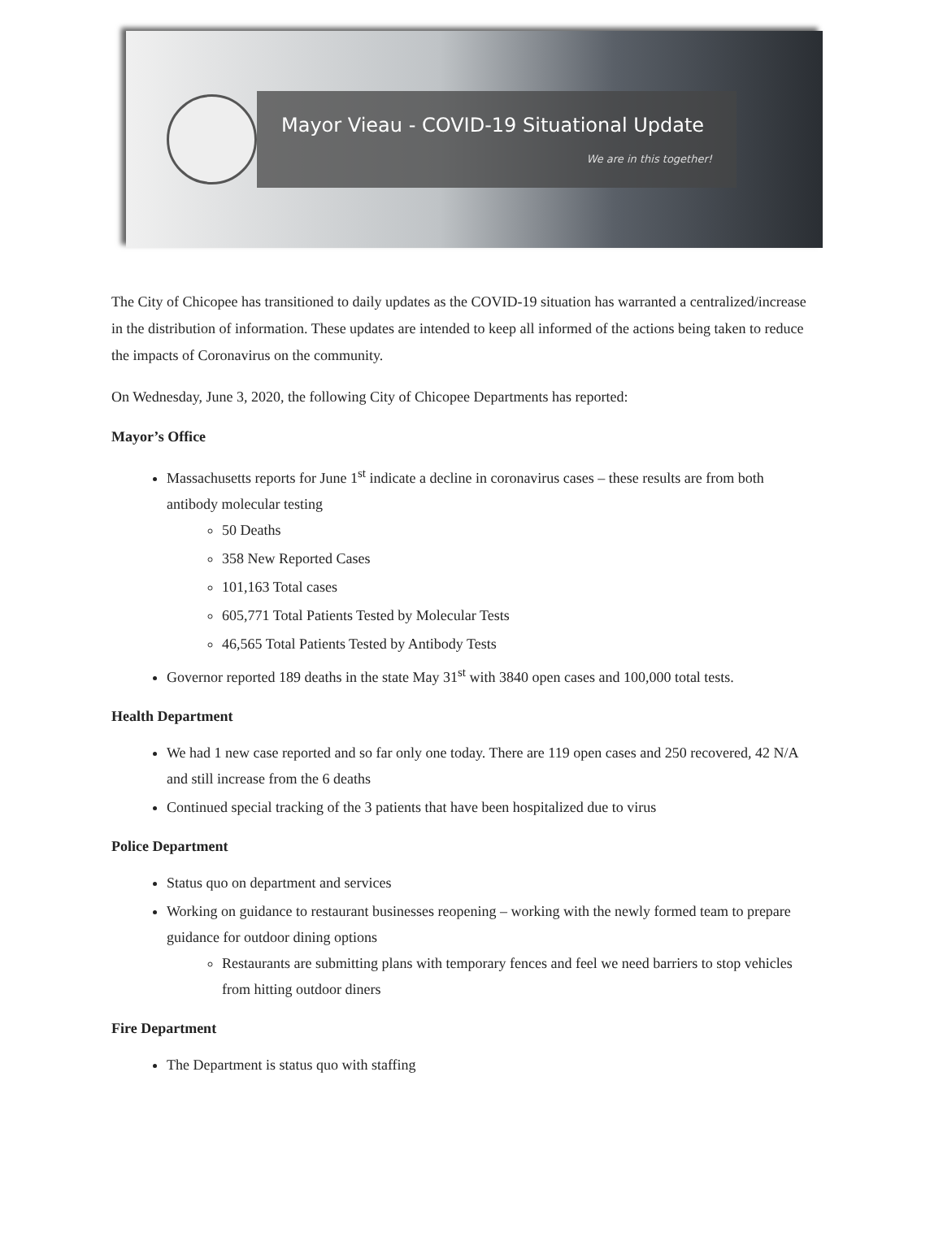Mayor Vieau - COVID-19 Situational Update
We are in this together!
The City of Chicopee has transitioned to daily updates as the COVID-19 situation has warranted a centralized/increase in the distribution of information. These updates are intended to keep all informed of the actions being taken to reduce the impacts of Coronavirus on the community.
On Wednesday, June 3, 2020, the following City of Chicopee Departments has reported:
Mayor’s Office
Massachusetts reports for June 1<sup>st</sup> indicate a decline in coronavirus cases – these results are from both antibody molecular testing
50 Deaths
358 New Reported Cases
101,163 Total cases
605,771 Total Patients Tested by Molecular Tests
46,565 Total Patients Tested by Antibody Tests
Governor reported 189 deaths in the state May 31<sup>st</sup> with 3840 open cases and 100,000 total tests.
Health Department
We had 1 new case reported and so far only one today. There are 119 open cases and 250 recovered, 42 N/A and still increase from the 6 deaths
Continued special tracking of the 3 patients that have been hospitalized due to virus
Police Department
Status quo on department and services
Working on guidance to restaurant businesses reopening – working with the newly formed team to prepare guidance for outdoor dining options
Restaurants are submitting plans with temporary fences and feel we need barriers to stop vehicles from hitting outdoor diners
Fire Department
The Department is status quo with staffing